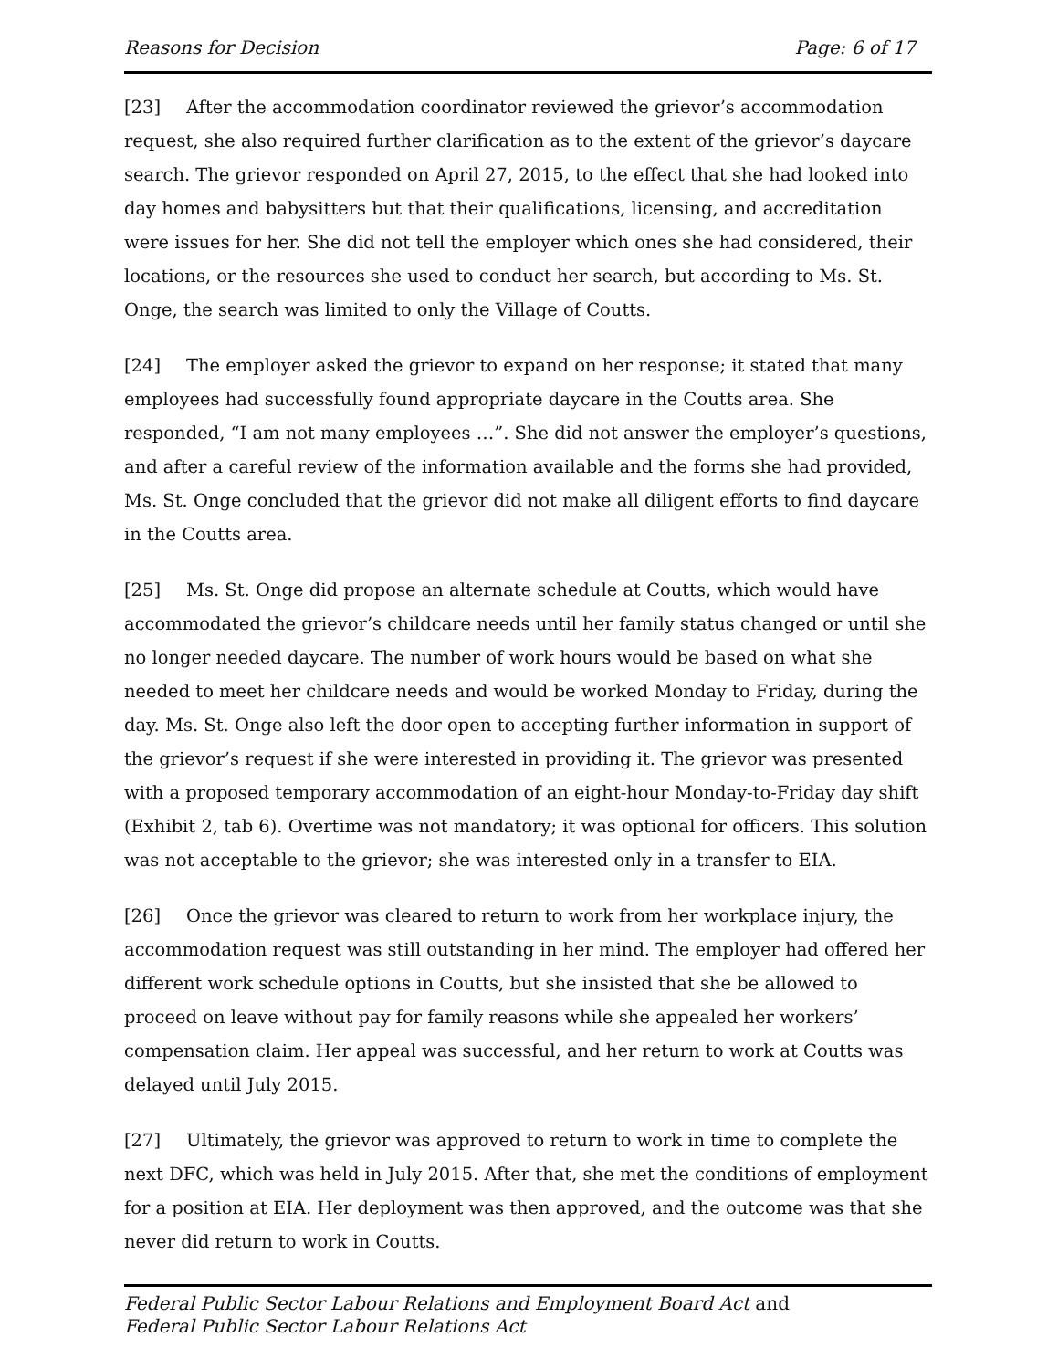Reasons for Decision Page: 6 of 17
[23] After the accommodation coordinator reviewed the grievor’s accommodation request, she also required further clarification as to the extent of the grievor’s daycare search. The grievor responded on April 27, 2015, to the effect that she had looked into day homes and babysitters but that their qualifications, licensing, and accreditation were issues for her. She did not tell the employer which ones she had considered, their locations, or the resources she used to conduct her search, but according to Ms. St. Onge, the search was limited to only the Village of Coutts.
[24] The employer asked the grievor to expand on her response; it stated that many employees had successfully found appropriate daycare in the Coutts area. She responded, “I am not many employees …”. She did not answer the employer’s questions, and after a careful review of the information available and the forms she had provided, Ms. St. Onge concluded that the grievor did not make all diligent efforts to find daycare in the Coutts area.
[25] Ms. St. Onge did propose an alternate schedule at Coutts, which would have accommodated the grievor’s childcare needs until her family status changed or until she no longer needed daycare. The number of work hours would be based on what she needed to meet her childcare needs and would be worked Monday to Friday, during the day. Ms. St. Onge also left the door open to accepting further information in support of the grievor’s request if she were interested in providing it. The grievor was presented with a proposed temporary accommodation of an eight-hour Monday-to-Friday day shift (Exhibit 2, tab 6). Overtime was not mandatory; it was optional for officers. This solution was not acceptable to the grievor; she was interested only in a transfer to EIA.
[26] Once the grievor was cleared to return to work from her workplace injury, the accommodation request was still outstanding in her mind. The employer had offered her different work schedule options in Coutts, but she insisted that she be allowed to proceed on leave without pay for family reasons while she appealed her workers’ compensation claim. Her appeal was successful, and her return to work at Coutts was delayed until July 2015.
[27] Ultimately, the grievor was approved to return to work in time to complete the next DFC, which was held in July 2015. After that, she met the conditions of employment for a position at EIA. Her deployment was then approved, and the outcome was that she never did return to work in Coutts.
Federal Public Sector Labour Relations and Employment Board Act and
Federal Public Sector Labour Relations Act